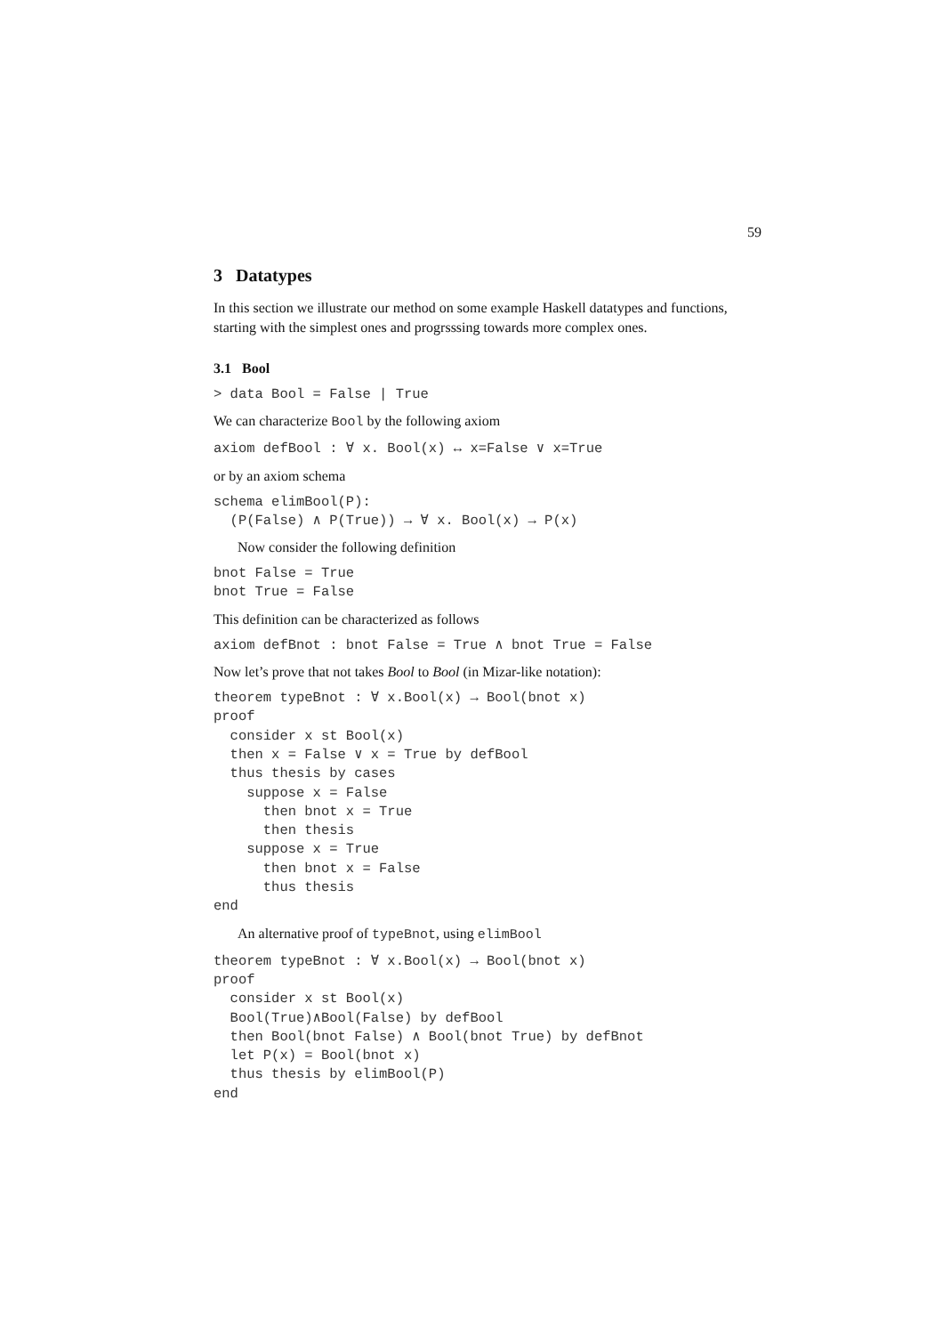59
3 Datatypes
In this section we illustrate our method on some example Haskell datatypes and functions, starting with the simplest ones and progrsssing towards more complex ones.
3.1 Bool
> data Bool = False | True
We can characterize Bool by the following axiom
axiom defBool : ∀ x. Bool(x) ↔ x=False ∨ x=True
or by an axiom schema
schema elimBool(P):
  (P(False) ∧ P(True)) → ∀ x. Bool(x) → P(x)
Now consider the following definition
bnot False = True
bnot True = False
This definition can be characterized as follows
axiom defBnot : bnot False = True ∧ bnot True = False
Now let’s prove that not takes Bool to Bool (in Mizar-like notation):
theorem typeBnot : ∀ x.Bool(x) → Bool(bnot x)
proof
  consider x st Bool(x)
  then x = False ∨ x = True by defBool
  thus thesis by cases
    suppose x = False
      then bnot x = True
      then thesis
    suppose x = True
      then bnot x = False
      thus thesis
end
An alternative proof of typeBnot, using elimBool
theorem typeBnot : ∀ x.Bool(x) → Bool(bnot x)
proof
  consider x st Bool(x)
  Bool(True)∧Bool(False) by defBool
  then Bool(bnot False) ∧ Bool(bnot True) by defBnot
  let P(x) = Bool(bnot x)
  thus thesis by elimBool(P)
end